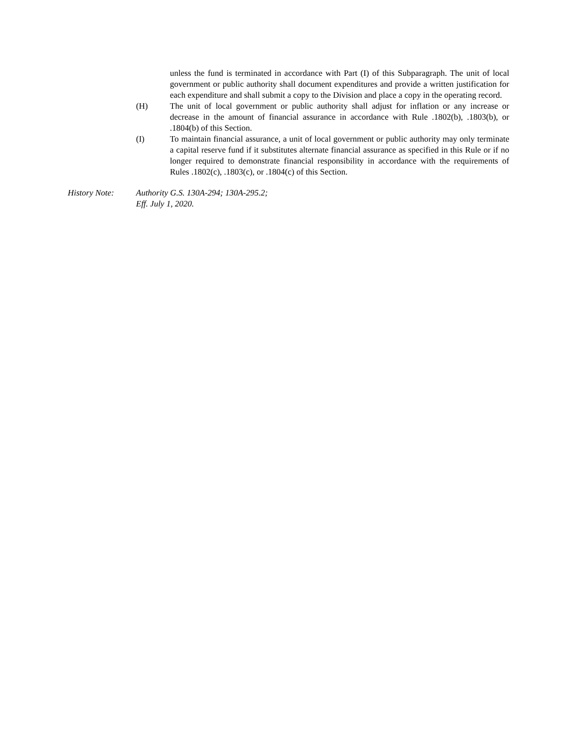unless the fund is terminated in accordance with Part (I) of this Subparagraph. The unit of local government or public authority shall document expenditures and provide a written justification for each expenditure and shall submit a copy to the Division and place a copy in the operating record.
(H) The unit of local government or public authority shall adjust for inflation or any increase or decrease in the amount of financial assurance in accordance with Rule .1802(b), .1803(b), or .1804(b) of this Section.
(I) To maintain financial assurance, a unit of local government or public authority may only terminate a capital reserve fund if it substitutes alternate financial assurance as specified in this Rule or if no longer required to demonstrate financial responsibility in accordance with the requirements of Rules .1802(c), .1803(c), or .1804(c) of this Section.
History Note: Authority G.S. 130A-294; 130A-295.2;
Eff. July 1, 2020.